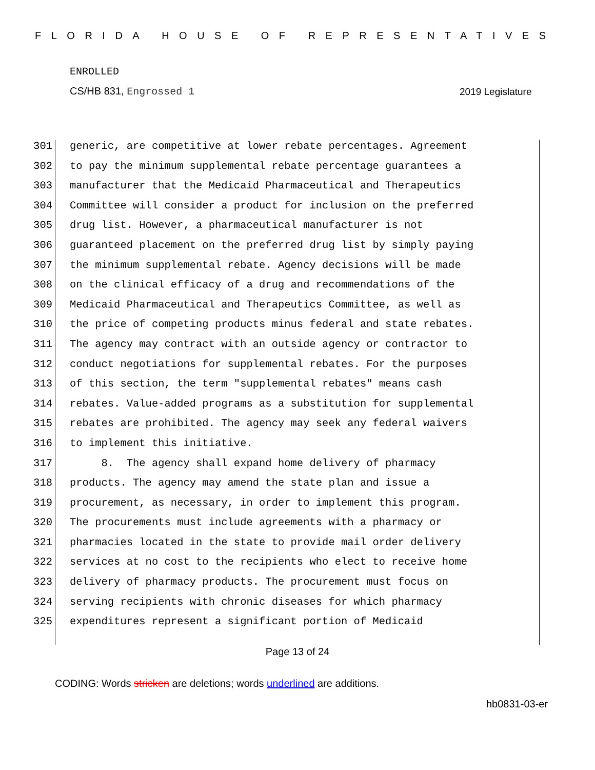FLORIDA HOUSE OF REPRESENTATIVES
ENROLLED
CS/HB 831, Engrossed 1 2019 Legislature
301 generic, are competitive at lower rebate percentages. Agreement
302 to pay the minimum supplemental rebate percentage guarantees a
303 manufacturer that the Medicaid Pharmaceutical and Therapeutics
304 Committee will consider a product for inclusion on the preferred
305 drug list. However, a pharmaceutical manufacturer is not
306 guaranteed placement on the preferred drug list by simply paying
307 the minimum supplemental rebate. Agency decisions will be made
308 on the clinical efficacy of a drug and recommendations of the
309 Medicaid Pharmaceutical and Therapeutics Committee, as well as
310 the price of competing products minus federal and state rebates.
311 The agency may contract with an outside agency or contractor to
312 conduct negotiations for supplemental rebates. For the purposes
313 of this section, the term "supplemental rebates" means cash
314 rebates. Value-added programs as a substitution for supplemental
315 rebates are prohibited. The agency may seek any federal waivers
316 to implement this initiative.
317 8. The agency shall expand home delivery of pharmacy
318 products. The agency may amend the state plan and issue a
319 procurement, as necessary, in order to implement this program.
320 The procurements must include agreements with a pharmacy or
321 pharmacies located in the state to provide mail order delivery
322 services at no cost to the recipients who elect to receive home
323 delivery of pharmacy products. The procurement must focus on
324 serving recipients with chronic diseases for which pharmacy
325 expenditures represent a significant portion of Medicaid
Page 13 of 24
CODING: Words stricken are deletions; words underlined are additions.
hb0831-03-er